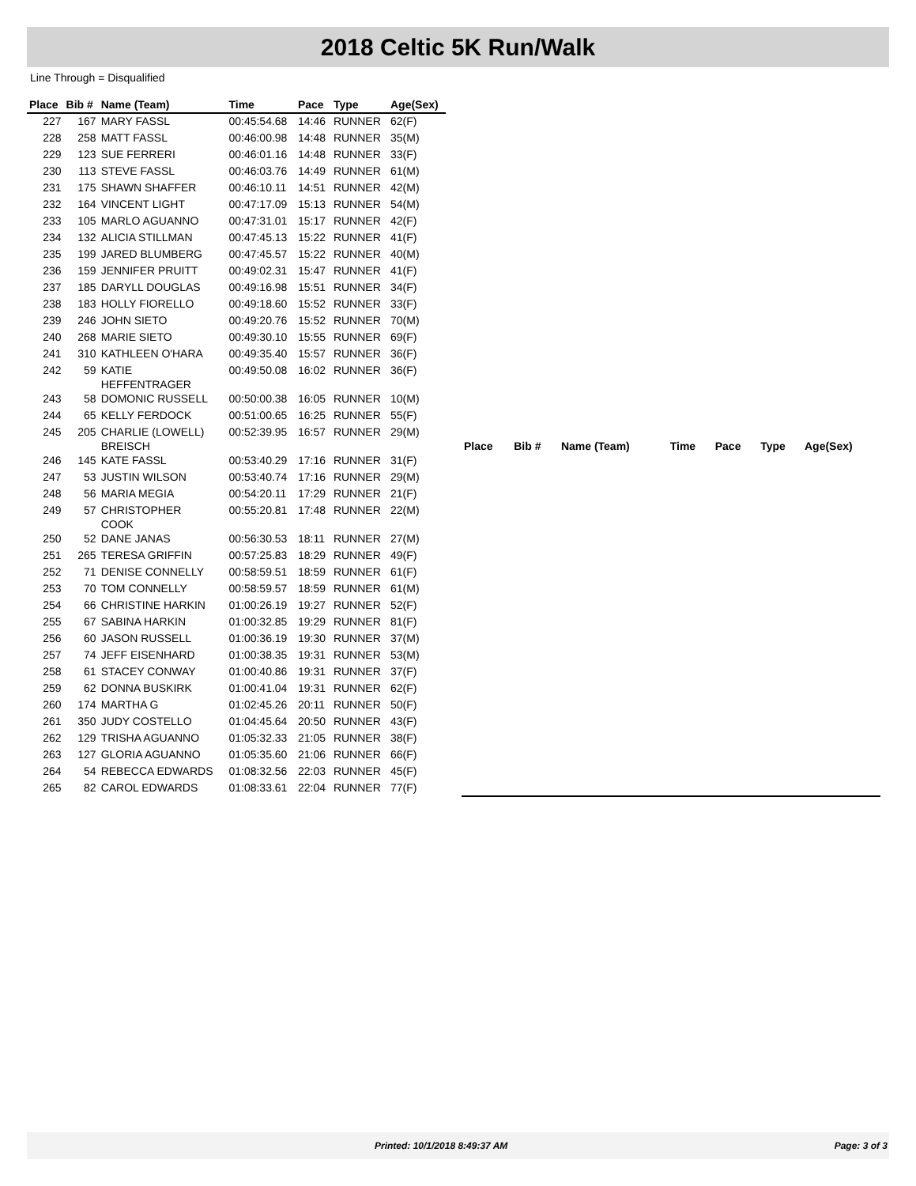2018 Celtic 5K Run/Walk
Line Through = Disqualified
| Place | Bib # | Name (Team) | Time | Pace | Type | Age(Sex) |
| --- | --- | --- | --- | --- | --- | --- |
| 227 | 167 | MARY FASSL | 00:45:54.68 | 14:46 | RUNNER | 62(F) |
| 228 | 258 | MATT FASSL | 00:46:00.98 | 14:48 | RUNNER | 35(M) |
| 229 | 123 | SUE FERRERI | 00:46:01.16 | 14:48 | RUNNER | 33(F) |
| 230 | 113 | STEVE FASSL | 00:46:03.76 | 14:49 | RUNNER | 61(M) |
| 231 | 175 | SHAWN SHAFFER | 00:46:10.11 | 14:51 | RUNNER | 42(M) |
| 232 | 164 | VINCENT LIGHT | 00:47:17.09 | 15:13 | RUNNER | 54(M) |
| 233 | 105 | MARLO AGUANNO | 00:47:31.01 | 15:17 | RUNNER | 42(F) |
| 234 | 132 | ALICIA STILLMAN | 00:47:45.13 | 15:22 | RUNNER | 41(F) |
| 235 | 199 | JARED BLUMBERG | 00:47:45.57 | 15:22 | RUNNER | 40(M) |
| 236 | 159 | JENNIFER PRUITT | 00:49:02.31 | 15:47 | RUNNER | 41(F) |
| 237 | 185 | DARYLL DOUGLAS | 00:49:16.98 | 15:51 | RUNNER | 34(F) |
| 238 | 183 | HOLLY FIORELLO | 00:49:18.60 | 15:52 | RUNNER | 33(F) |
| 239 | 246 | JOHN SIETO | 00:49:20.76 | 15:52 | RUNNER | 70(M) |
| 240 | 268 | MARIE SIETO | 00:49:30.10 | 15:55 | RUNNER | 69(F) |
| 241 | 310 | KATHLEEN O'HARA | 00:49:35.40 | 15:57 | RUNNER | 36(F) |
| 242 | 59 | KATIE HEFFENTRAGER | 00:49:50.08 | 16:02 | RUNNER | 36(F) |
| 243 | 58 | DOMONIC RUSSELL | 00:50:00.38 | 16:05 | RUNNER | 10(M) |
| 244 | 65 | KELLY FERDOCK | 00:51:00.65 | 16:25 | RUNNER | 55(F) |
| 245 | 205 | CHARLIE (LOWELL) BREISCH | 00:52:39.95 | 16:57 | RUNNER | 29(M) |
| 246 | 145 | KATE FASSL | 00:53:40.29 | 17:16 | RUNNER | 31(F) |
| 247 | 53 | JUSTIN WILSON | 00:53:40.74 | 17:16 | RUNNER | 29(M) |
| 248 | 56 | MARIA MEGIA | 00:54:20.11 | 17:29 | RUNNER | 21(F) |
| 249 | 57 | CHRISTOPHER COOK | 00:55:20.81 | 17:48 | RUNNER | 22(M) |
| 250 | 52 | DANE JANAS | 00:56:30.53 | 18:11 | RUNNER | 27(M) |
| 251 | 265 | TERESA GRIFFIN | 00:57:25.83 | 18:29 | RUNNER | 49(F) |
| 252 | 71 | DENISE CONNELLY | 00:58:59.51 | 18:59 | RUNNER | 61(F) |
| 253 | 70 | TOM CONNELLY | 00:58:59.57 | 18:59 | RUNNER | 61(M) |
| 254 | 66 | CHRISTINE HARKIN | 01:00:26.19 | 19:27 | RUNNER | 52(F) |
| 255 | 67 | SABINA HARKIN | 01:00:32.85 | 19:29 | RUNNER | 81(F) |
| 256 | 60 | JASON RUSSELL | 01:00:36.19 | 19:30 | RUNNER | 37(M) |
| 257 | 74 | JEFF EISENHARD | 01:00:38.35 | 19:31 | RUNNER | 53(M) |
| 258 | 61 | STACEY CONWAY | 01:00:40.86 | 19:31 | RUNNER | 37(F) |
| 259 | 62 | DONNA BUSKIRK | 01:00:41.04 | 19:31 | RUNNER | 62(F) |
| 260 | 174 | MARTHA G | 01:02:45.26 | 20:11 | RUNNER | 50(F) |
| 261 | 350 | JUDY COSTELLO | 01:04:45.64 | 20:50 | RUNNER | 43(F) |
| 262 | 129 | TRISHA AGUANNO | 01:05:32.33 | 21:05 | RUNNER | 38(F) |
| 263 | 127 | GLORIA AGUANNO | 01:05:35.60 | 21:06 | RUNNER | 66(F) |
| 264 | 54 | REBECCA EDWARDS | 01:08:32.56 | 22:03 | RUNNER | 45(F) |
| 265 | 82 | CAROL EDWARDS | 01:08:33.61 | 22:04 | RUNNER | 77(F) |
| Place | Bib # | Name (Team) | Time | Pace | Type | Age(Sex) |
| --- | --- | --- | --- | --- | --- | --- |
Printed: 10/1/2018 8:49:37 AM Page: 3 of 3